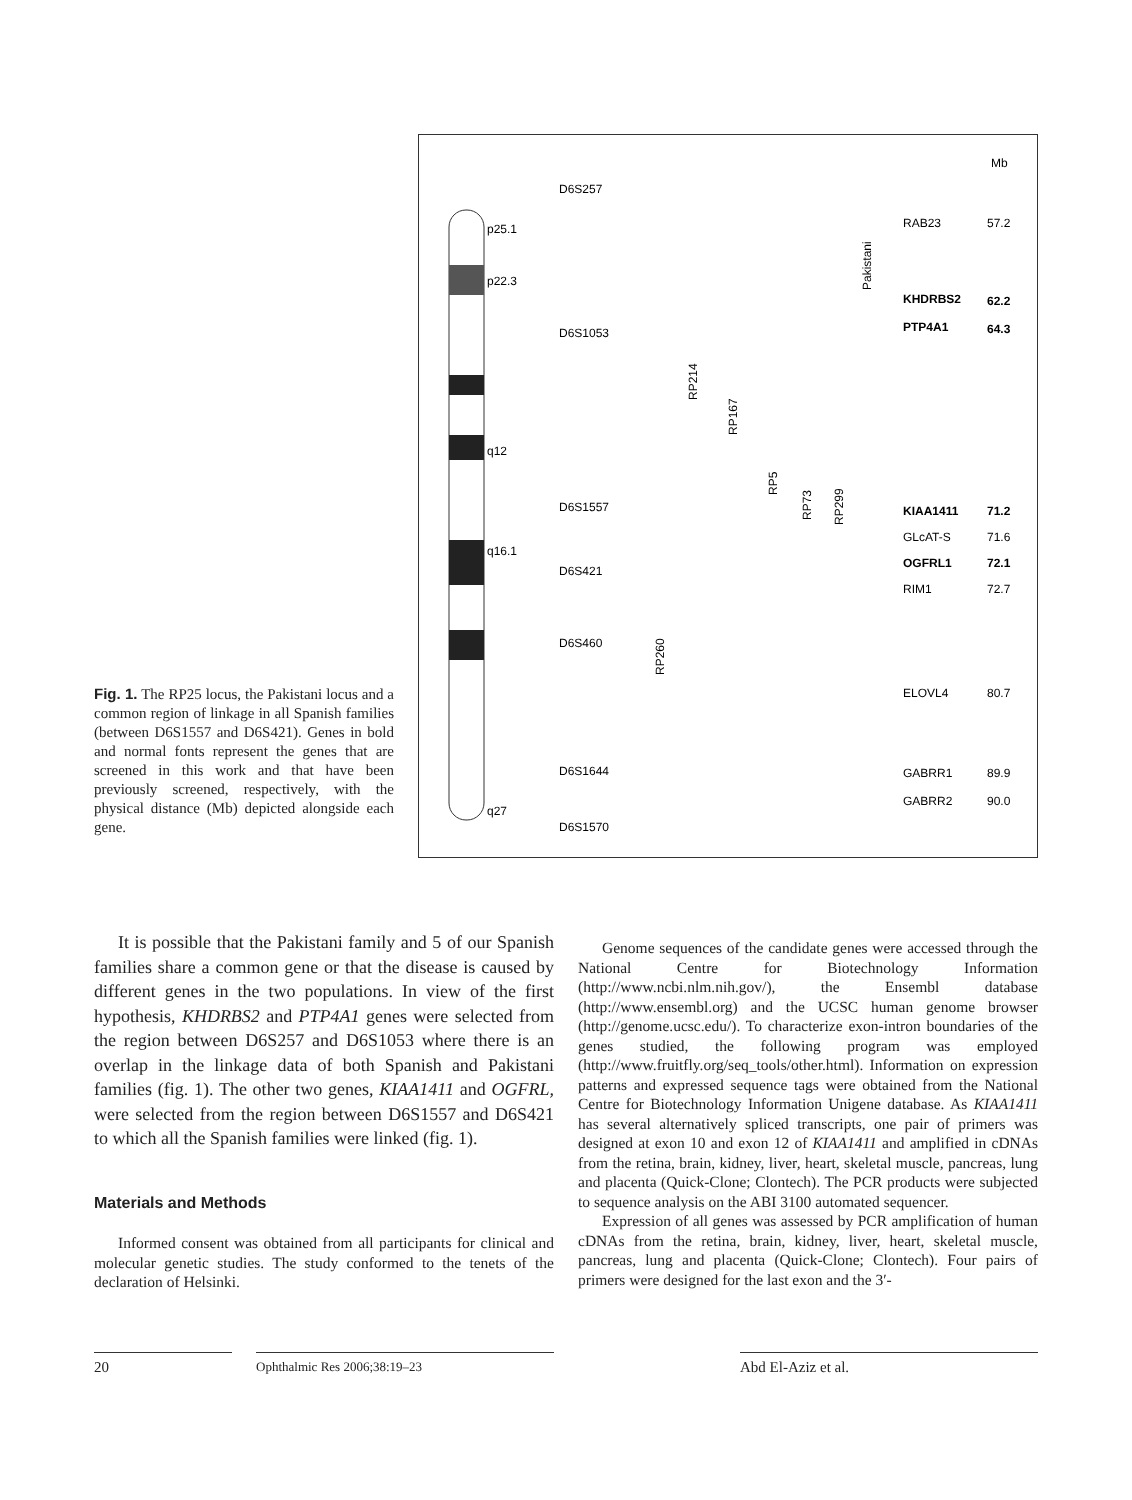p25.1
p22.3
q12
q16.1
q27
D6S257
D6S1053
D6S1557
D6S421
D6S460
D6S1644
D6S1570
RP260
RP214
RP167
RP5
RP73
RP299
Pakistani
Mb
RAB23
57.2
KHDRBS2
62.2
PTP4A1
64.3
KIAA1411
71.2
GLcAT-S
71.6
OGFRL1
72.1
RIM1
72.7
ELOVL4
80.7
GABRR1
89.9
GABRR2
90.0
Fig. 1. The RP25 locus, the Pakistani locus and a common region of linkage in all Spanish families (between D6S1557 and D6S421). Genes in bold and normal fonts represent the genes that are screened in this work and that have been previously screened, respectively, with the physical distance (Mb) depicted alongside each gene.
It is possible that the Pakistani family and 5 of our Spanish families share a common gene or that the disease is caused by different genes in the two populations. In view of the first hypothesis, KHDRBS2 and PTP4A1 genes were selected from the region between D6S257 and D6S1053 where there is an overlap in the linkage data of both Spanish and Pakistani families (fig. 1). The other two genes, KIAA1411 and OGFRL, were selected from the region between D6S1557 and D6S421 to which all the Spanish families were linked (fig. 1).
Materials and Methods
Informed consent was obtained from all participants for clinical and molecular genetic studies. The study conformed to the tenets of the declaration of Helsinki.
Genome sequences of the candidate genes were accessed through the National Centre for Biotechnology Information (http://www.ncbi.nlm.nih.gov/), the Ensembl database (http://www.ensembl.org) and the UCSC human genome browser (http://genome.ucsc.edu/). To characterize exon-intron boundaries of the genes studied, the following program was employed (http://www.fruitfly.org/seq_tools/other.html). Information on expression patterns and expressed sequence tags were obtained from the National Centre for Biotechnology Information Unigene database. As KIAA1411 has several alternatively spliced transcripts, one pair of primers was designed at exon 10 and exon 12 of KIAA1411 and amplified in cDNAs from the retina, brain, kidney, liver, heart, skeletal muscle, pancreas, lung and placenta (Quick-Clone; Clontech). The PCR products were subjected to sequence analysis on the ABI 3100 automated sequencer.
Expression of all genes was assessed by PCR amplification of human cDNAs from the retina, brain, kidney, liver, heart, skeletal muscle, pancreas, lung and placenta (Quick-Clone; Clontech). Four pairs of primers were designed for the last exon and the 3′-
20 Ophthalmic Res 2006;38:19–23 Abd El-Aziz et al.